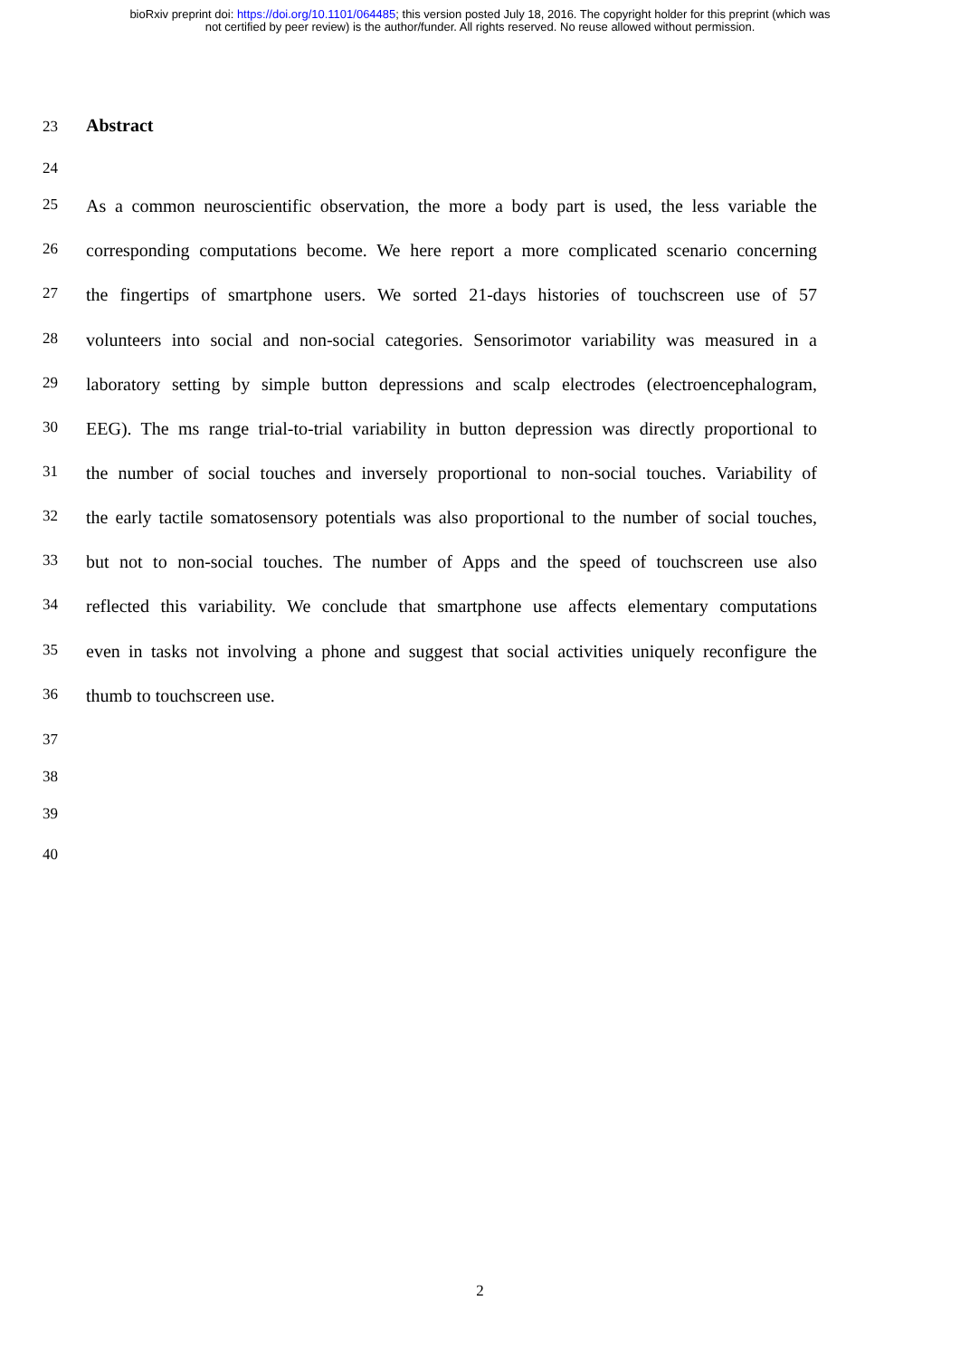bioRxiv preprint doi: https://doi.org/10.1101/064485; this version posted July 18, 2016. The copyright holder for this preprint (which was
not certified by peer review) is the author/funder. All rights reserved. No reuse allowed without permission.
23 Abstract
24
25 As a common neuroscientific observation, the more a body part is used, the less variable the
26 corresponding computations become. We here report a more complicated scenario concerning
27 the fingertips of smartphone users. We sorted 21-days histories of touchscreen use of 57
28 volunteers into social and non-social categories. Sensorimotor variability was measured in a
29 laboratory setting by simple button depressions and scalp electrodes (electroencephalogram,
30 EEG). The ms range trial-to-trial variability in button depression was directly proportional to
31 the number of social touches and inversely proportional to non-social touches. Variability of
32 the early tactile somatosensory potentials was also proportional to the number of social touches,
33 but not to non-social touches. The number of Apps and the speed of touchscreen use also
34 reflected this variability. We conclude that smartphone use affects elementary computations
35 even in tasks not involving a phone and suggest that social activities uniquely reconfigure the
36 thumb to touchscreen use.
37
38
39
40
2